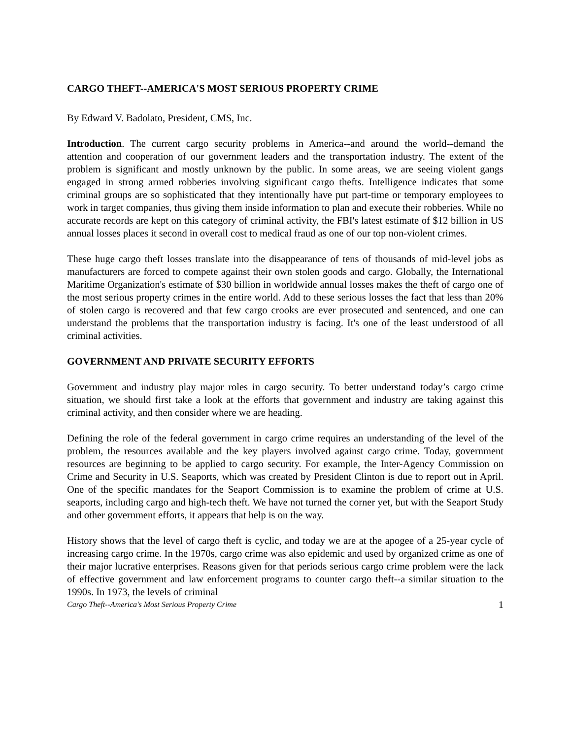CARGO THEFT--AMERICA'S MOST SERIOUS PROPERTY CRIME
By Edward V. Badolato, President, CMS, Inc.
Introduction. The current cargo security problems in America--and around the world--demand the attention and cooperation of our government leaders and the transportation industry. The extent of the problem is significant and mostly unknown by the public. In some areas, we are seeing violent gangs engaged in strong armed robberies involving significant cargo thefts. Intelligence indicates that some criminal groups are so sophisticated that they intentionally have put part-time or temporary employees to work in target companies, thus giving them inside information to plan and execute their robberies. While no accurate records are kept on this category of criminal activity, the FBI's latest estimate of $12 billion in US annual losses places it second in overall cost to medical fraud as one of our top non-violent crimes.
These huge cargo theft losses translate into the disappearance of tens of thousands of mid-level jobs as manufacturers are forced to compete against their own stolen goods and cargo. Globally, the International Maritime Organization's estimate of $30 billion in worldwide annual losses makes the theft of cargo one of the most serious property crimes in the entire world. Add to these serious losses the fact that less than 20% of stolen cargo is recovered and that few cargo crooks are ever prosecuted and sentenced, and one can understand the problems that the transportation industry is facing. It's one of the least understood of all criminal activities.
GOVERNMENT AND PRIVATE SECURITY EFFORTS
Government and industry play major roles in cargo security. To better understand today’s cargo crime situation, we should first take a look at the efforts that government and industry are taking against this criminal activity, and then consider where we are heading.
Defining the role of the federal government in cargo crime requires an understanding of the level of the problem, the resources available and the key players involved against cargo crime. Today, government resources are beginning to be applied to cargo security. For example, the Inter-Agency Commission on Crime and Security in U.S. Seaports, which was created by President Clinton is due to report out in April. One of the specific mandates for the Seaport Commission is to examine the problem of crime at U.S. seaports, including cargo and high-tech theft. We have not turned the corner yet, but with the Seaport Study and other government efforts, it appears that help is on the way.
History shows that the level of cargo theft is cyclic, and today we are at the apogee of a 25-year cycle of increasing cargo crime. In the 1970s, cargo crime was also epidemic and used by organized crime as one of their major lucrative enterprises. Reasons given for that periods serious cargo crime problem were the lack of effective government and law enforcement programs to counter cargo theft--a similar situation to the 1990s. In 1973, the levels of criminal
Cargo Theft--America's Most Serious Property Crime 1